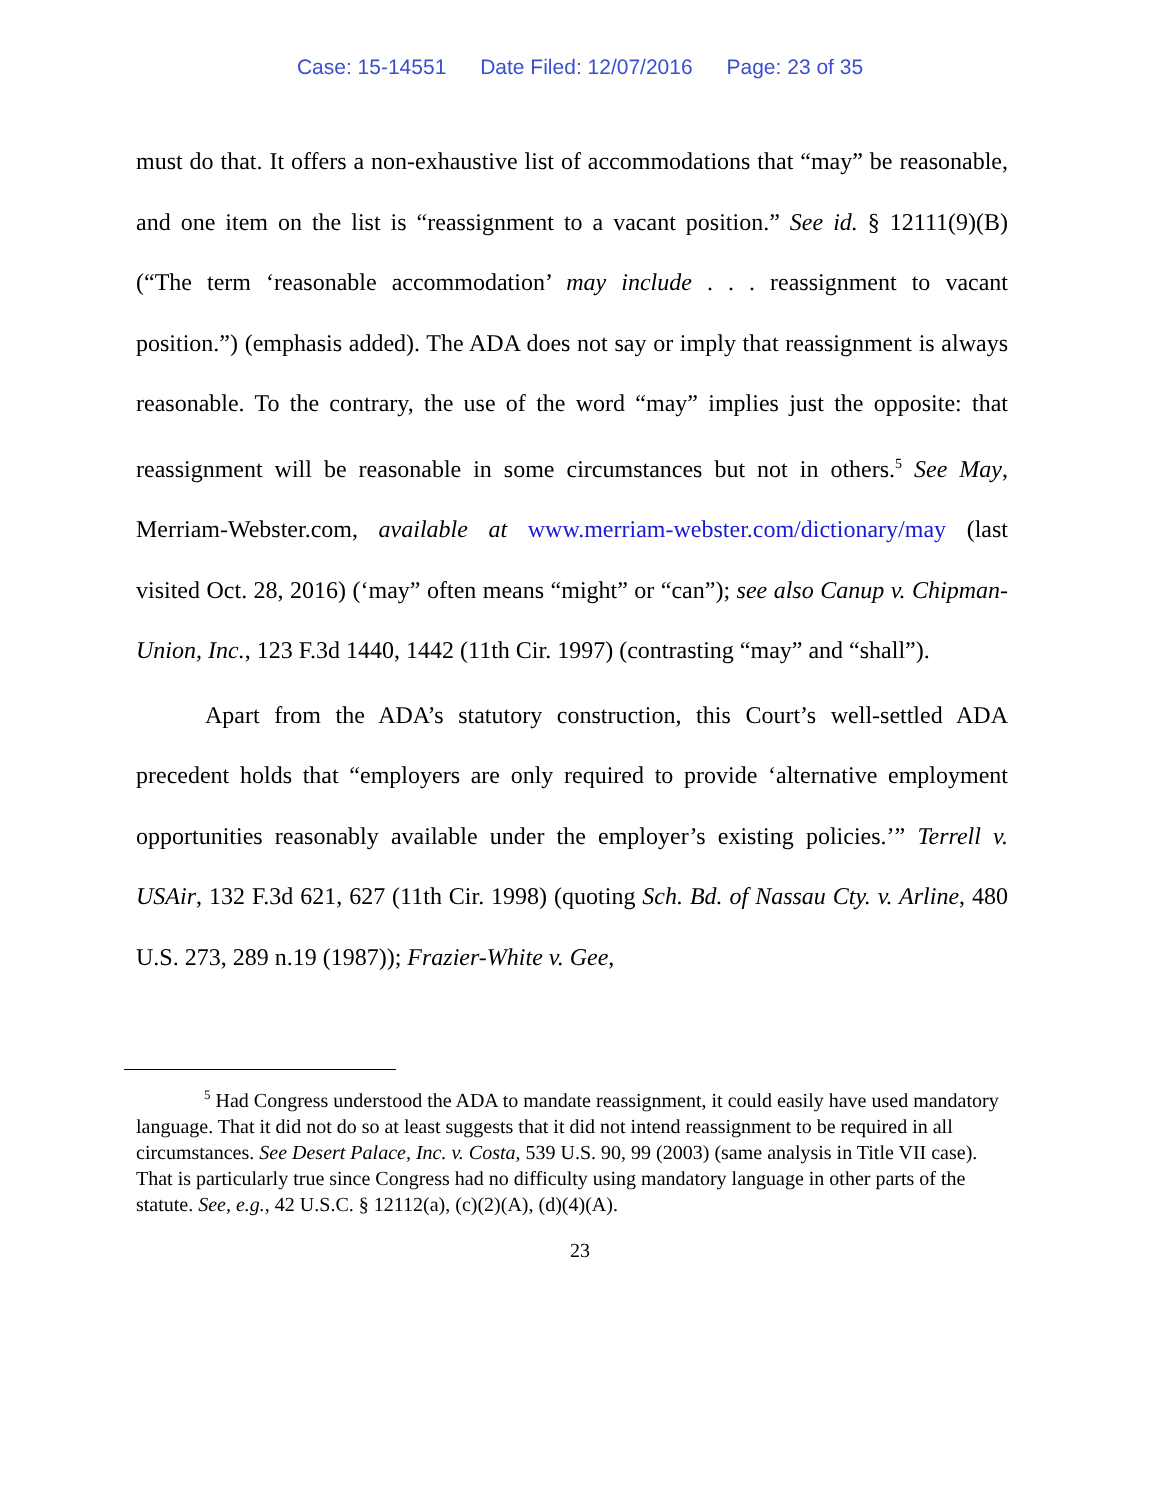Case: 15-14551 Date Filed: 12/07/2016 Page: 23 of 35
must do that. It offers a non-exhaustive list of accommodations that “may” be reasonable, and one item on the list is “reassignment to a vacant position.” See id. § 12111(9)(B) (“The term ‘reasonable accommodation’ may include . . . reassignment to vacant position.”) (emphasis added). The ADA does not say or imply that reassignment is always reasonable. To the contrary, the use of the word “may” implies just the opposite: that reassignment will be reasonable in some circumstances but not in others.<sup>5</sup> See May, Merriam-Webster.com, available at www.merriam-webster.com/dictionary/may (last visited Oct. 28, 2016) (‘may” often means “might” or “can”); see also Canup v. Chipman-Union, Inc., 123 F.3d 1440, 1442 (11th Cir. 1997) (contrasting “may” and “shall”).
Apart from the ADA’s statutory construction, this Court’s well-settled ADA precedent holds that “employers are only required to provide ‘alternative employment opportunities reasonably available under the employer’s existing policies.’” Terrell v. USAir, 132 F.3d 621, 627 (11th Cir. 1998) (quoting Sch. Bd. of Nassau Cty. v. Arline, 480 U.S. 273, 289 n.19 (1987)); Frazier-White v. Gee,
<sup>5</sup> Had Congress understood the ADA to mandate reassignment, it could easily have used mandatory language. That it did not do so at least suggests that it did not intend reassignment to be required in all circumstances. See Desert Palace, Inc. v. Costa, 539 U.S. 90, 99 (2003) (same analysis in Title VII case). That is particularly true since Congress had no difficulty using mandatory language in other parts of the statute. See, e.g., 42 U.S.C. § 12112(a), (c)(2)(A), (d)(4)(A).
23